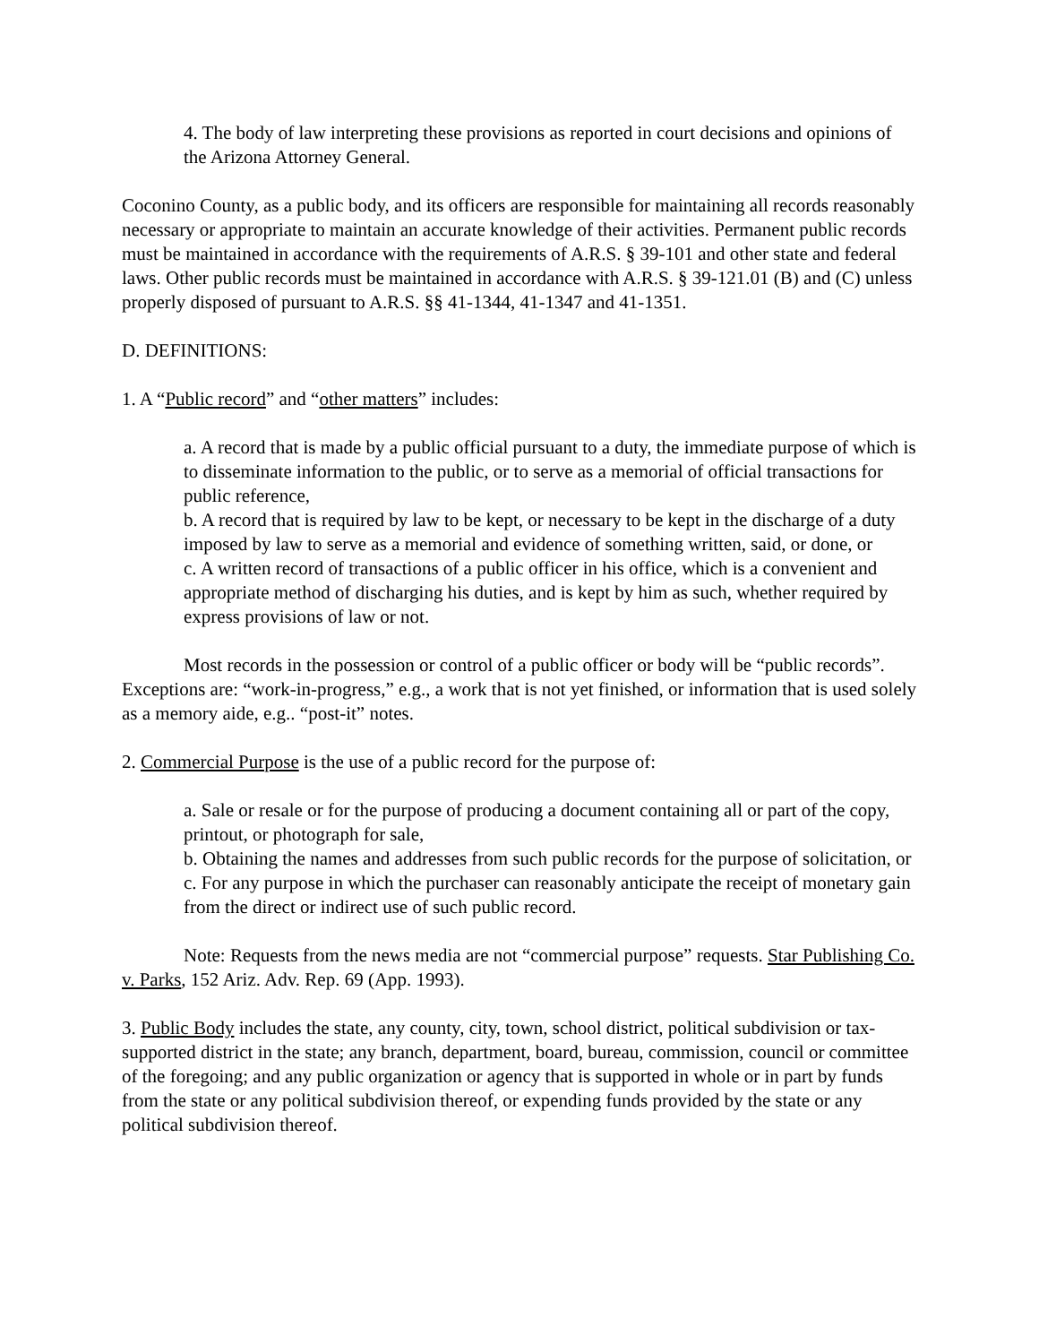4. The body of law interpreting these provisions as reported in court decisions and opinions of the Arizona Attorney General.
Coconino County, as a public body, and its officers are responsible for maintaining all records reasonably necessary or appropriate to maintain an accurate knowledge of their activities. Permanent public records must be maintained in accordance with the requirements of A.R.S. § 39-101 and other state and federal laws. Other public records must be maintained in accordance with A.R.S. § 39-121.01 (B) and (C) unless properly disposed of pursuant to A.R.S. §§ 41-1344, 41-1347 and 41-1351.
D. DEFINITIONS:
1. A “Public record” and “other matters” includes:
a. A record that is made by a public official pursuant to a duty, the immediate purpose of which is to disseminate information to the public, or to serve as a memorial of official transactions for public reference,
b. A record that is required by law to be kept, or necessary to be kept in the discharge of a duty imposed by law to serve as a memorial and evidence of something written, said, or done, or
c. A written record of transactions of a public officer in his office, which is a convenient and appropriate method of discharging his duties, and is kept by him as such, whether required by express provisions of law or not.
Most records in the possession or control of a public officer or body will be “public records”. Exceptions are: “work-in-progress,” e.g., a work that is not yet finished, or information that is used solely as a memory aide, e.g.. “post-it” notes.
2. Commercial Purpose is the use of a public record for the purpose of:
a. Sale or resale or for the purpose of producing a document containing all or part of the copy, printout, or photograph for sale,
b. Obtaining the names and addresses from such public records for the purpose of solicitation, or
c. For any purpose in which the purchaser can reasonably anticipate the receipt of monetary gain from the direct or indirect use of such public record.
Note: Requests from the news media are not “commercial purpose” requests. Star Publishing Co. v. Parks, 152 Ariz. Adv. Rep. 69 (App. 1993).
3. Public Body includes the state, any county, city, town, school district, political subdivision or tax-supported district in the state; any branch, department, board, bureau, commission, council or committee of the foregoing; and any public organization or agency that is supported in whole or in part by funds from the state or any political subdivision thereof, or expending funds provided by the state or any political subdivision thereof.